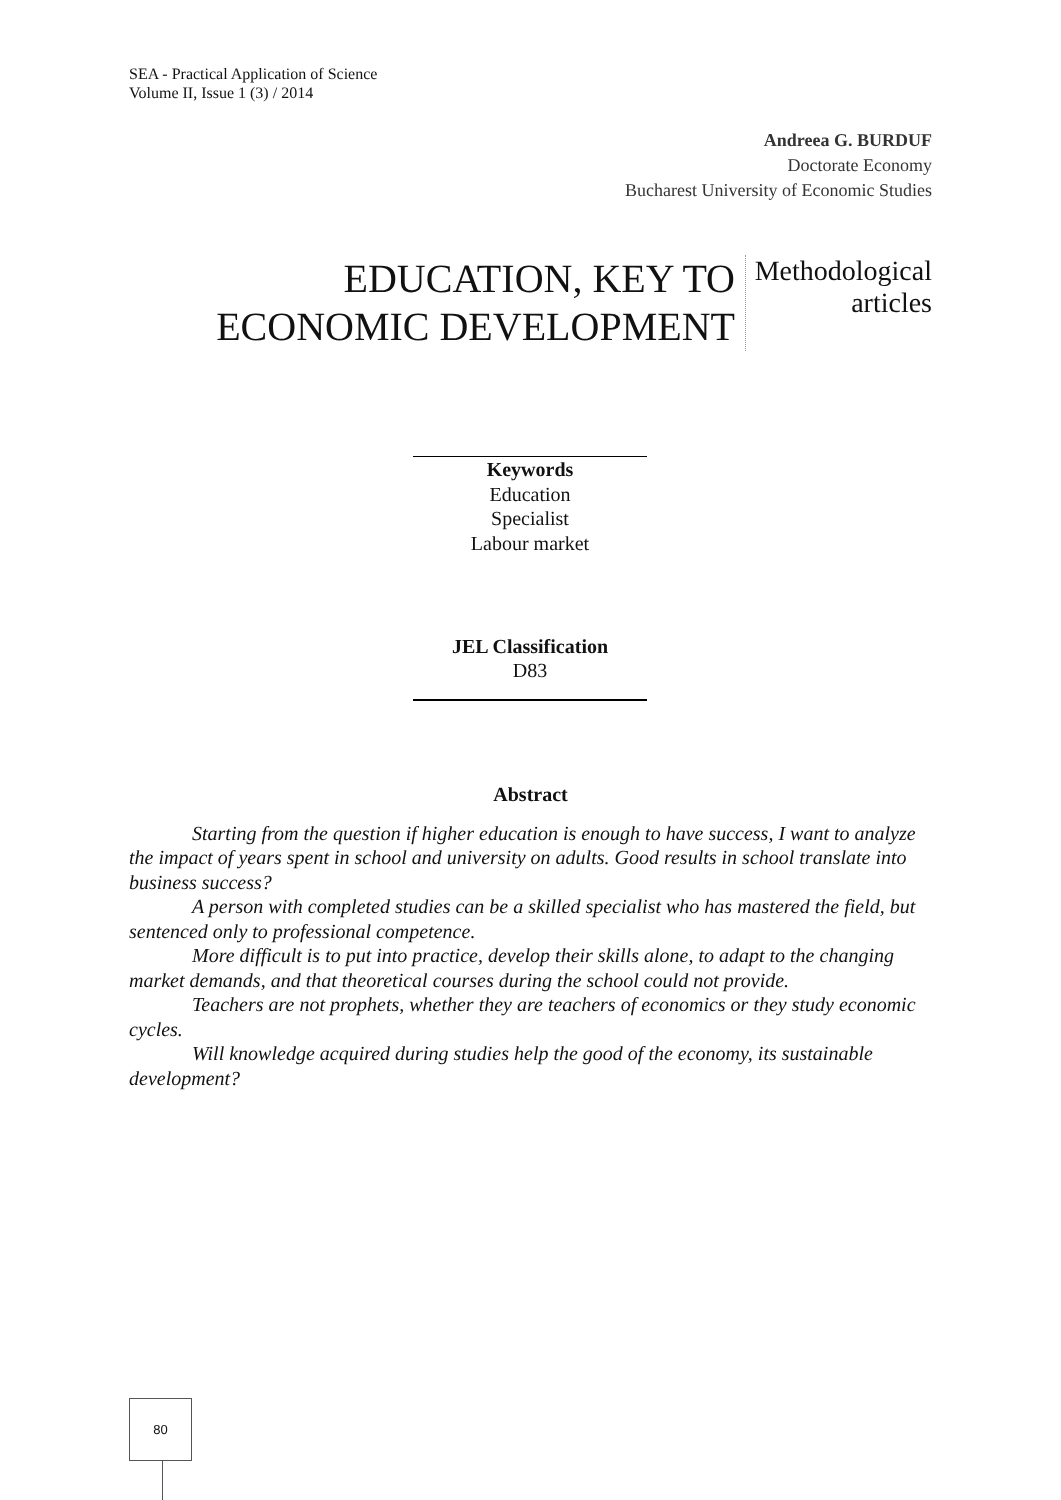SEA - Practical Application of Science
Volume II, Issue 1 (3) / 2014
Andreea G. BURDUF
Doctorate Economy
Bucharest University of Economic Studies
EDUCATION, KEY TO
ECONOMIC DEVELOPMENT
Methodological
articles
Keywords
Education
Specialist
Labour market
JEL Classification
D83
Abstract
Starting from the question if higher education is enough to have success, I want to analyze the impact of years spent in school and university on adults. Good results in school translate into business success?
A person with completed studies can be a skilled specialist who has mastered the field, but sentenced only to professional competence.
More difficult is to put into practice, develop their skills alone, to adapt to the changing market demands, and that theoretical courses during the school could not provide.
Teachers are not prophets, whether they are teachers of economics or they study economic cycles.
Will knowledge acquired during studies help the good of the economy, its sustainable development?
80